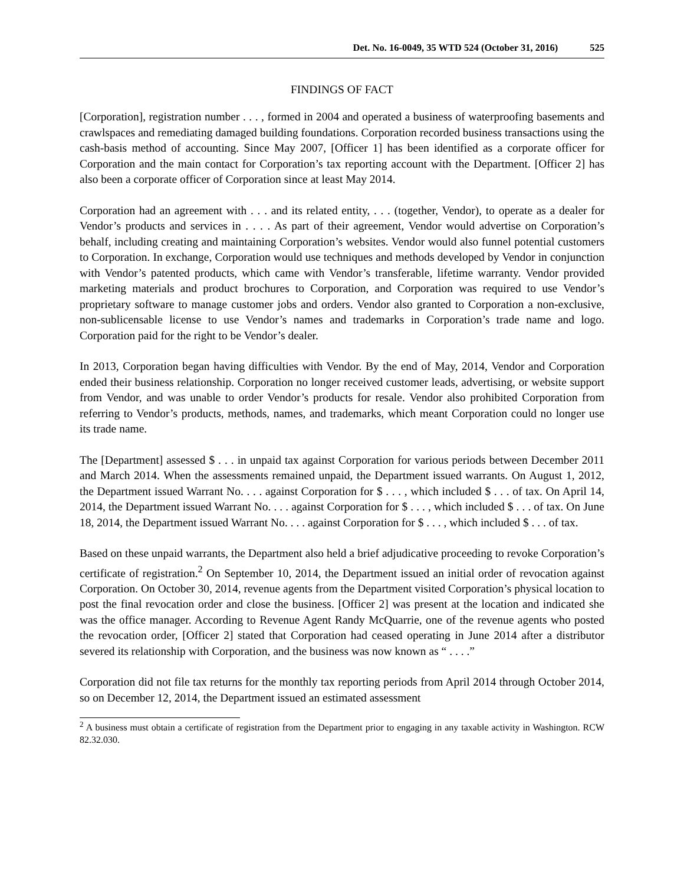Det. No. 16-0049, 35 WTD 524 (October 31, 2016) 525
FINDINGS OF FACT
[Corporation], registration number . . . , formed in 2004 and operated a business of waterproofing basements and crawlspaces and remediating damaged building foundations. Corporation recorded business transactions using the cash-basis method of accounting. Since May 2007, [Officer 1] has been identified as a corporate officer for Corporation and the main contact for Corporation’s tax reporting account with the Department. [Officer 2] has also been a corporate officer of Corporation since at least May 2014.
Corporation had an agreement with . . . and its related entity, . . . (together, Vendor), to operate as a dealer for Vendor’s products and services in . . . . As part of their agreement, Vendor would advertise on Corporation’s behalf, including creating and maintaining Corporation’s websites. Vendor would also funnel potential customers to Corporation. In exchange, Corporation would use techniques and methods developed by Vendor in conjunction with Vendor’s patented products, which came with Vendor’s transferable, lifetime warranty. Vendor provided marketing materials and product brochures to Corporation, and Corporation was required to use Vendor’s proprietary software to manage customer jobs and orders. Vendor also granted to Corporation a non-exclusive, non-sublicensable license to use Vendor’s names and trademarks in Corporation’s trade name and logo. Corporation paid for the right to be Vendor’s dealer.
In 2013, Corporation began having difficulties with Vendor. By the end of May, 2014, Vendor and Corporation ended their business relationship. Corporation no longer received customer leads, advertising, or website support from Vendor, and was unable to order Vendor’s products for resale. Vendor also prohibited Corporation from referring to Vendor’s products, methods, names, and trademarks, which meant Corporation could no longer use its trade name.
The [Department] assessed $ . . . in unpaid tax against Corporation for various periods between December 2011 and March 2014. When the assessments remained unpaid, the Department issued warrants. On August 1, 2012, the Department issued Warrant No. . . . against Corporation for $ . . . , which included $ . . . of tax. On April 14, 2014, the Department issued Warrant No. . . . against Corporation for $ . . . , which included $ . . . of tax. On June 18, 2014, the Department issued Warrant No. . . . against Corporation for $ . . . , which included $ . . . of tax.
Based on these unpaid warrants, the Department also held a brief adjudicative proceeding to revoke Corporation’s certificate of registration.<sup>2</sup> On September 10, 2014, the Department issued an initial order of revocation against Corporation. On October 30, 2014, revenue agents from the Department visited Corporation’s physical location to post the final revocation order and close the business. [Officer 2] was present at the location and indicated she was the office manager. According to Revenue Agent Randy McQuarrie, one of the revenue agents who posted the revocation order, [Officer 2] stated that Corporation had ceased operating in June 2014 after a distributor severed its relationship with Corporation, and the business was now known as “ . . . .”
Corporation did not file tax returns for the monthly tax reporting periods from April 2014 through October 2014, so on December 12, 2014, the Department issued an estimated assessment
<sup>2</sup> A business must obtain a certificate of registration from the Department prior to engaging in any taxable activity in Washington. RCW 82.32.030.